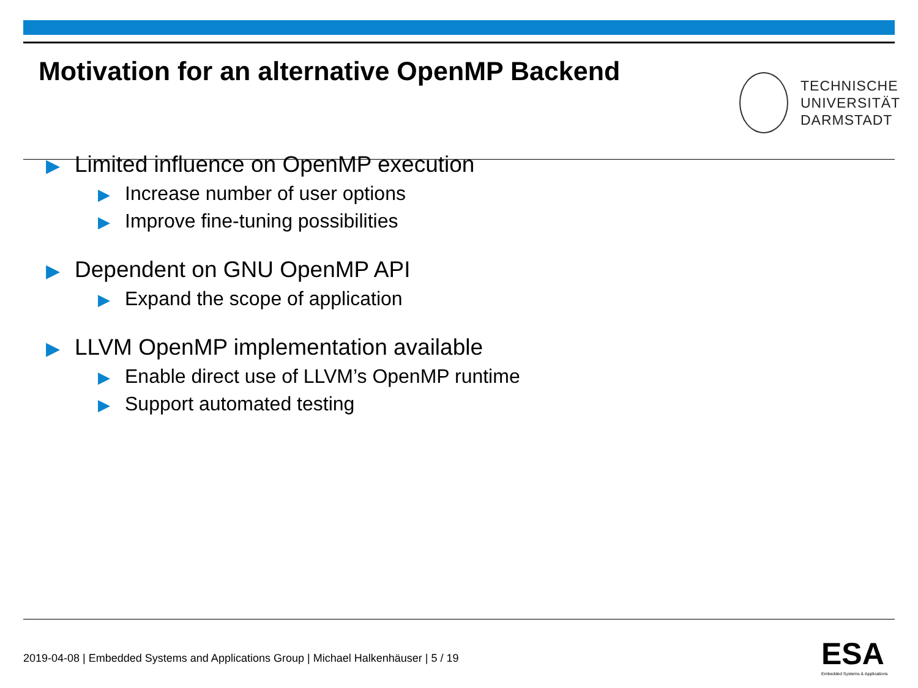Motivation for an alternative OpenMP Backend
TECHNISCHE
UNIVERSITÄT
DARMSTADT
▶ Limited influence on OpenMP execution
▶ Increase number of user options
▶ Improve fine-tuning possibilities
▶ Dependent on GNU OpenMP API
▶ Expand the scope of application
▶ LLVM OpenMP implementation available
▶ Enable direct use of LLVM’s OpenMP runtime
▶ Support automated testing
2019-04-08 | Embedded Systems and Applications Group | Michael Halkenhäuser | 5 / 19
ESA
Embedded Systems & Applications